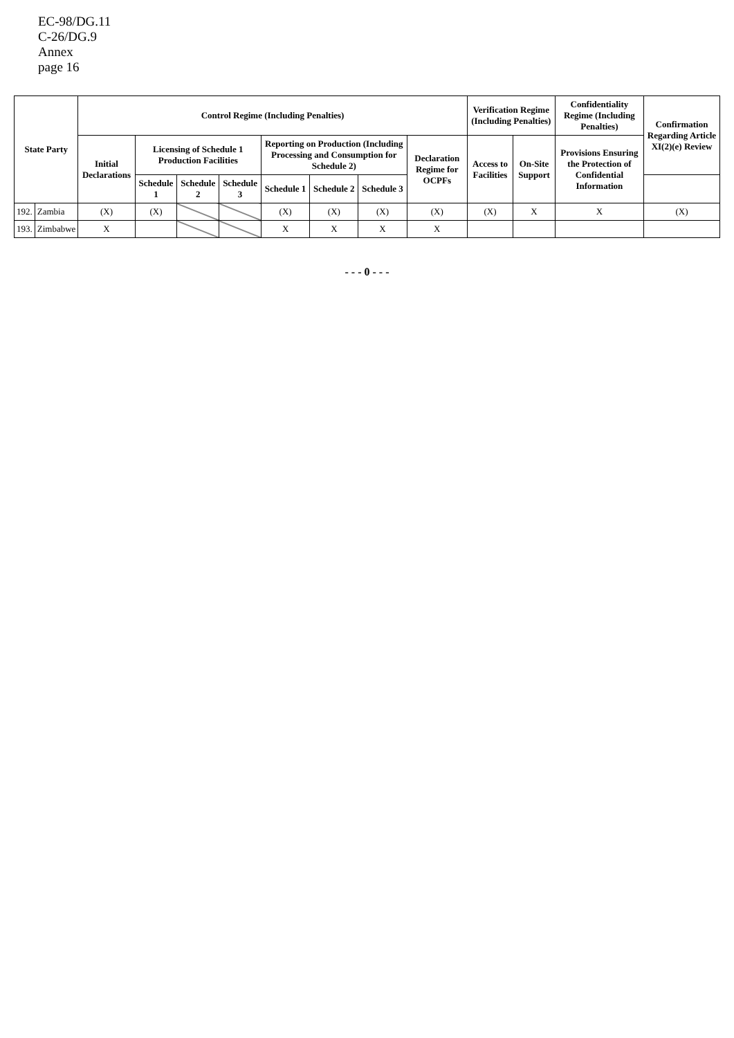EC-98/DG.11
C-26/DG.9
Annex
page 16
| State Party | | Control Regime (Including Penalties) | | | | | | | | Verification Regime (Including Penalties) | | Confidentiality Regime (Including Penalties) | Confirmation Regarding Article XI(2)(e) Review |
| --- | --- | --- | --- | --- | --- | --- | --- | --- | --- | --- | --- | --- | --- |
| | | Initial Declarations | Licensing of Schedule 1 Production Facilities | | | Reporting on Production (Including Processing and Consumption for Schedule 2) | | | Declaration Regime for OCPFs | Access to Facilities | On-Site Support | Provisions Ensuring the Protection of Confidential Information | |
| | | | Schedule 1 | Schedule 2 | Schedule 3 | Schedule 1 | Schedule 2 | Schedule 3 | | | | | |
| 192. | Zambia | (X) | (X) | | | (X) | (X) | (X) | (X) | (X) | X | X | (X) |
| 193. | Zimbabwe | X | | | | X | X | X | X | | | | |
- - - 0 - - -